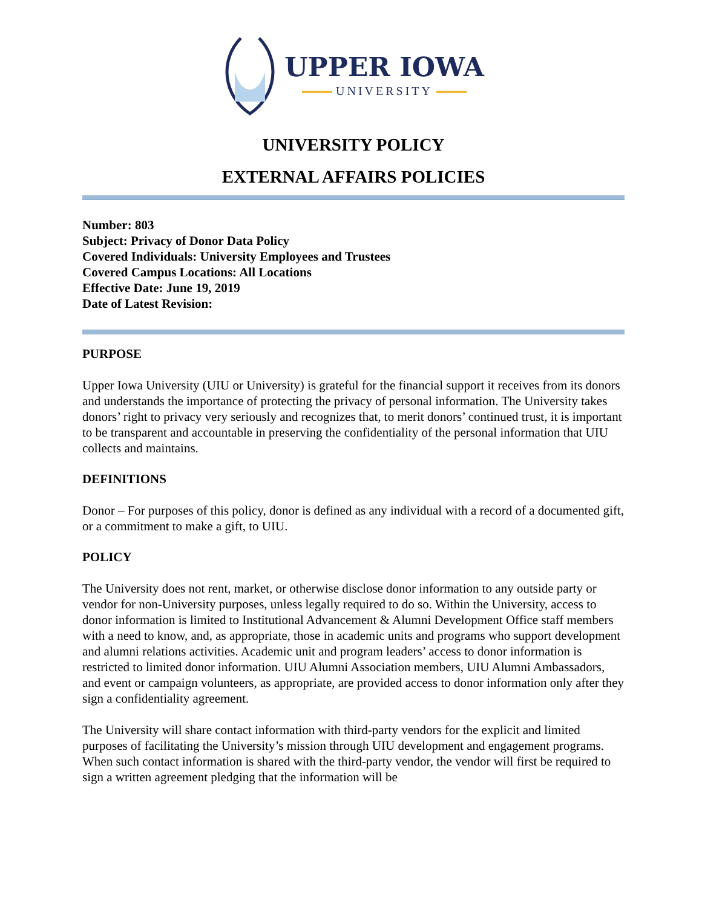UPPER IOWA
UNIVERSITY
UNIVERSITY POLICY
EXTERNAL AFFAIRS POLICIES
Number: 803
Subject: Privacy of Donor Data Policy
Covered Individuals: University Employees and Trustees
Covered Campus Locations: All Locations
Effective Date: June 19, 2019
Date of Latest Revision:
PURPOSE
Upper Iowa University (UIU or University) is grateful for the financial support it receives from its donors and understands the importance of protecting the privacy of personal information. The University takes donors’ right to privacy very seriously and recognizes that, to merit donors’ continued trust, it is important to be transparent and accountable in preserving the confidentiality of the personal information that UIU collects and maintains.
DEFINITIONS
Donor – For purposes of this policy, donor is defined as any individual with a record of a documented gift, or a commitment to make a gift, to UIU.
POLICY
The University does not rent, market, or otherwise disclose donor information to any outside party or vendor for non-University purposes, unless legally required to do so. Within the University, access to donor information is limited to Institutional Advancement & Alumni Development Office staff members with a need to know, and, as appropriate, those in academic units and programs who support development and alumni relations activities. Academic unit and program leaders’ access to donor information is restricted to limited donor information. UIU Alumni Association members, UIU Alumni Ambassadors, and event or campaign volunteers, as appropriate, are provided access to donor information only after they sign a confidentiality agreement.
The University will share contact information with third-party vendors for the explicit and limited purposes of facilitating the University’s mission through UIU development and engagement programs. When such contact information is shared with the third-party vendor, the vendor will first be required to sign a written agreement pledging that the information will be